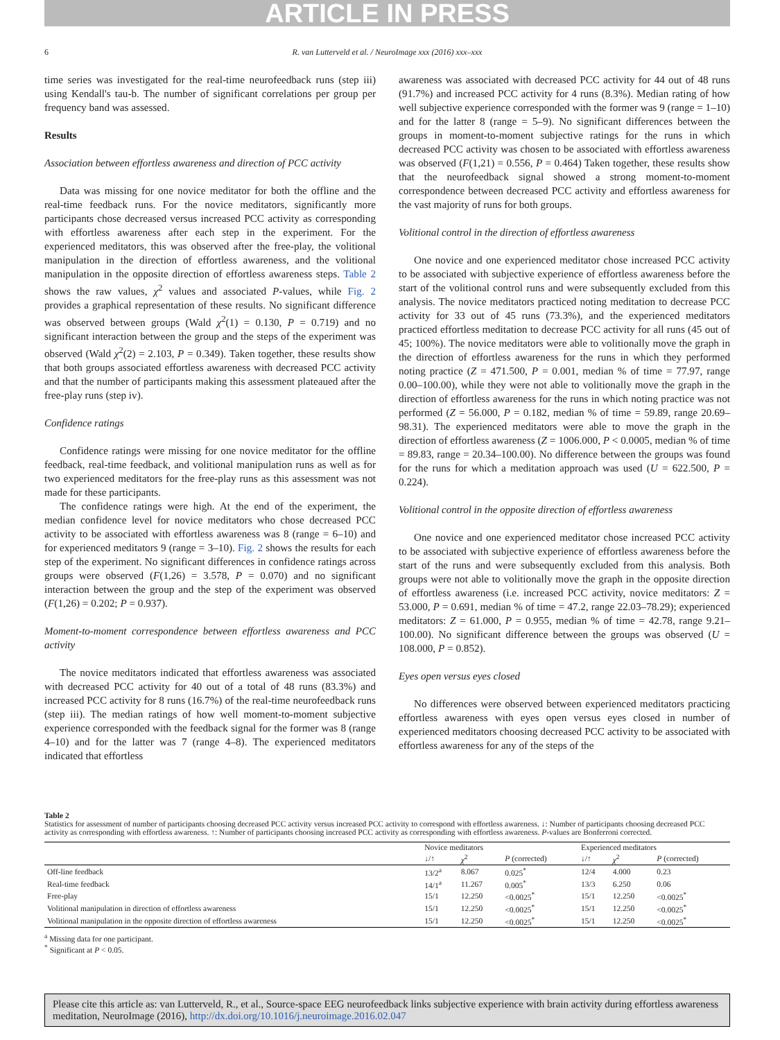ARTICLE IN PRESS
6
R. van Lutterveld et al. / NeuroImage xxx (2016) xxx–xxx
time series was investigated for the real-time neurofeedback runs (step iii) using Kendall's tau-b. The number of significant correlations per group per frequency band was assessed.
Results
Association between effortless awareness and direction of PCC activity
Data was missing for one novice meditator for both the offline and the real-time feedback runs. For the novice meditators, significantly more participants chose decreased versus increased PCC activity as corresponding with effortless awareness after each step in the experiment. For the experienced meditators, this was observed after the free-play, the volitional manipulation in the direction of effortless awareness, and the volitional manipulation in the opposite direction of effortless awareness steps. Table 2 shows the raw values, χ<sup>2</sup> values and associated P-values, while Fig. 2 provides a graphical representation of these results. No significant difference was observed between groups (Wald χ<sup>2</sup>(1) = 0.130, P = 0.719) and no significant interaction between the group and the steps of the experiment was observed (Wald χ<sup>2</sup>(2) = 2.103, P = 0.349). Taken together, these results show that both groups associated effortless awareness with decreased PCC activity and that the number of participants making this assessment plateaued after the free-play runs (step iv).
Confidence ratings
Confidence ratings were missing for one novice meditator for the offline feedback, real-time feedback, and volitional manipulation runs as well as for two experienced meditators for the free-play runs as this assessment was not made for these participants.
The confidence ratings were high. At the end of the experiment, the median confidence level for novice meditators who chose decreased PCC activity to be associated with effortless awareness was 8 (range = 6–10) and for experienced meditators 9 (range = 3–10). Fig. 2 shows the results for each step of the experiment. No significant differences in confidence ratings across groups were observed (F(1,26) = 3.578, P = 0.070) and no significant interaction between the group and the step of the experiment was observed (F(1,26) = 0.202; P = 0.937).
Moment-to-moment correspondence between effortless awareness and PCC activity
The novice meditators indicated that effortless awareness was associated with decreased PCC activity for 40 out of a total of 48 runs (83.3%) and increased PCC activity for 8 runs (16.7%) of the real-time neurofeedback runs (step iii). The median ratings of how well moment-to-moment subjective experience corresponded with the feedback signal for the former was 8 (range 4–10) and for the latter was 7 (range 4–8). The experienced meditators indicated that effortless
awareness was associated with decreased PCC activity for 44 out of 48 runs (91.7%) and increased PCC activity for 4 runs (8.3%). Median rating of how well subjective experience corresponded with the former was 9 (range = 1–10) and for the latter 8 (range = 5–9). No significant differences between the groups in moment-to-moment subjective ratings for the runs in which decreased PCC activity was chosen to be associated with effortless awareness was observed (F(1,21) = 0.556, P = 0.464) Taken together, these results show that the neurofeedback signal showed a strong moment-to-moment correspondence between decreased PCC activity and effortless awareness for the vast majority of runs for both groups.
Volitional control in the direction of effortless awareness
One novice and one experienced meditator chose increased PCC activity to be associated with subjective experience of effortless awareness before the start of the volitional control runs and were subsequently excluded from this analysis. The novice meditators practiced noting meditation to decrease PCC activity for 33 out of 45 runs (73.3%), and the experienced meditators practiced effortless meditation to decrease PCC activity for all runs (45 out of 45; 100%). The novice meditators were able to volitionally move the graph in the direction of effortless awareness for the runs in which they performed noting practice (Z = 471.500, P = 0.001, median % of time = 77.97, range 0.00–100.00), while they were not able to volitionally move the graph in the direction of effortless awareness for the runs in which noting practice was not performed (Z = 56.000, P = 0.182, median % of time = 59.89, range 20.69–98.31). The experienced meditators were able to move the graph in the direction of effortless awareness (Z = 1006.000, P < 0.0005, median % of time = 89.83, range = 20.34–100.00). No difference between the groups was found for the runs for which a meditation approach was used (U = 622.500, P = 0.224).
Volitional control in the opposite direction of effortless awareness
One novice and one experienced meditator chose increased PCC activity to be associated with subjective experience of effortless awareness before the start of the runs and were subsequently excluded from this analysis. Both groups were not able to volitionally move the graph in the opposite direction of effortless awareness (i.e. increased PCC activity, novice meditators: Z = 53.000, P = 0.691, median % of time = 47.2, range 22.03–78.29); experienced meditators: Z = 61.000, P = 0.955, median % of time = 42.78, range 9.21–100.00). No significant difference between the groups was observed (U = 108.000, P = 0.852).
Eyes open versus eyes closed
No differences were observed between experienced meditators practicing effortless awareness with eyes open versus eyes closed in number of experienced meditators choosing decreased PCC activity to be associated with effortless awareness for any of the steps of the
Table 2
Statistics for assessment of number of participants choosing decreased PCC activity versus increased PCC activity to correspond with effortless awareness. ↓: Number of participants choosing decreased PCC activity as corresponding with effortless awareness. ↑: Number of participants choosing increased PCC activity as corresponding with effortless awareness. P-values are Bonferroni corrected.
| | Novice meditators | | | Experienced meditators | | |
| --- | --- | --- | --- | --- | --- | --- |
| | ↓/↑ | χ<sup>2</sup> | P (corrected) | ↓/↑ | χ<sup>2</sup> | P (corrected) |
| Off-line feedback | 13/2<sup>a</sup> | 8.067 | 0.025<sup>*</sup> | 12/4 | 4.000 | 0.23 |
| Real-time feedback | 14/1<sup>a</sup> | 11.267 | 0.005<sup>*</sup> | 13/3 | 6.250 | 0.06 |
| Free-play | 15/1 | 12.250 | <0.0025<sup>*</sup> | 15/1 | 12.250 | <0.0025<sup>*</sup> |
| Volitional manipulation in direction of effortless awareness | 15/1 | 12.250 | <0.0025<sup>*</sup> | 15/1 | 12.250 | <0.0025<sup>*</sup> |
| Volitional manipulation in the opposite direction of effortless awareness | 15/1 | 12.250 | <0.0025<sup>*</sup> | 15/1 | 12.250 | <0.0025<sup>*</sup> |
<sup>a</sup> Missing data for one participant.
<sup>*</sup> Significant at P < 0.05.
Please cite this article as: van Lutterveld, R., et al., Source-space EEG neurofeedback links subjective experience with brain activity during effortless awareness meditation, NeuroImage (2016), http://dx.doi.org/10.1016/j.neuroimage.2016.02.047